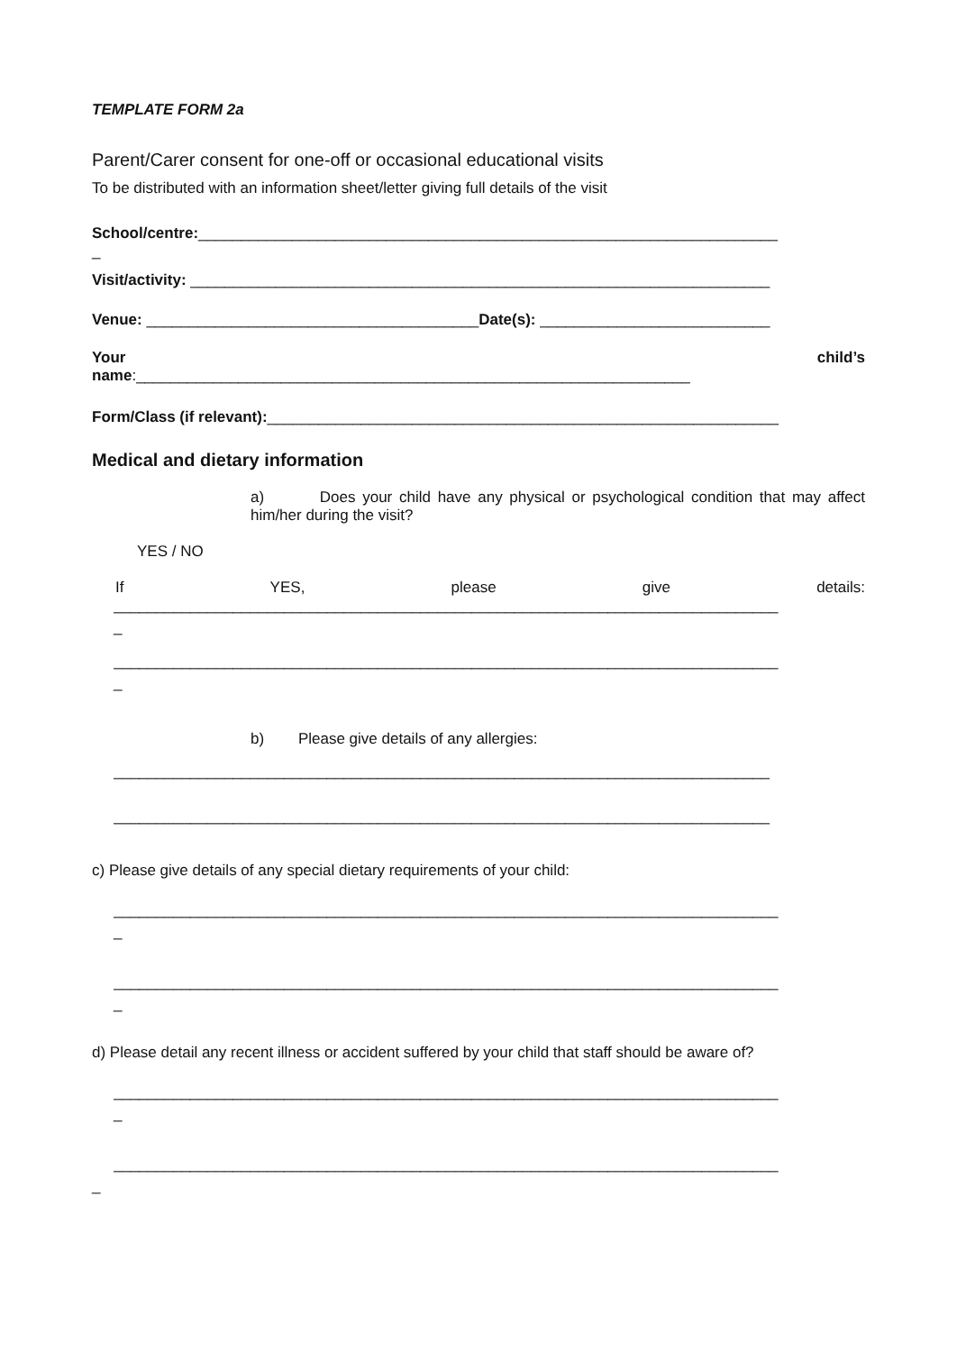TEMPLATE FORM 2a
Parent/Carer consent for one-off or occasional educational visits
To be distributed with an information sheet/letter giving full details of the visit
School/centre:____________________________________________________________________
_
Visit/activity: ____________________________________________________________________
Venue: _______________________________________Date(s): ___________________________
Your child’s
name:_________________________________________________________________
Form/Class (if relevant):____________________________________________________________
Medical and dietary information
a) Does your child have any physical or psychological condition that may affect him/her during the visit?
YES / NO
If YES, please give details:
______________________________________________________________________________
_
______________________________________________________________________________
_
b) Please give details of any allergies:
_____________________________________________________________________________
_____________________________________________________________________________
c) Please give details of any special dietary requirements of your child:
______________________________________________________________________________
_
______________________________________________________________________________
_
d) Please detail any recent illness or accident suffered by your child that staff should be aware of?
______________________________________________________________________________
_
______________________________________________________________________________
_